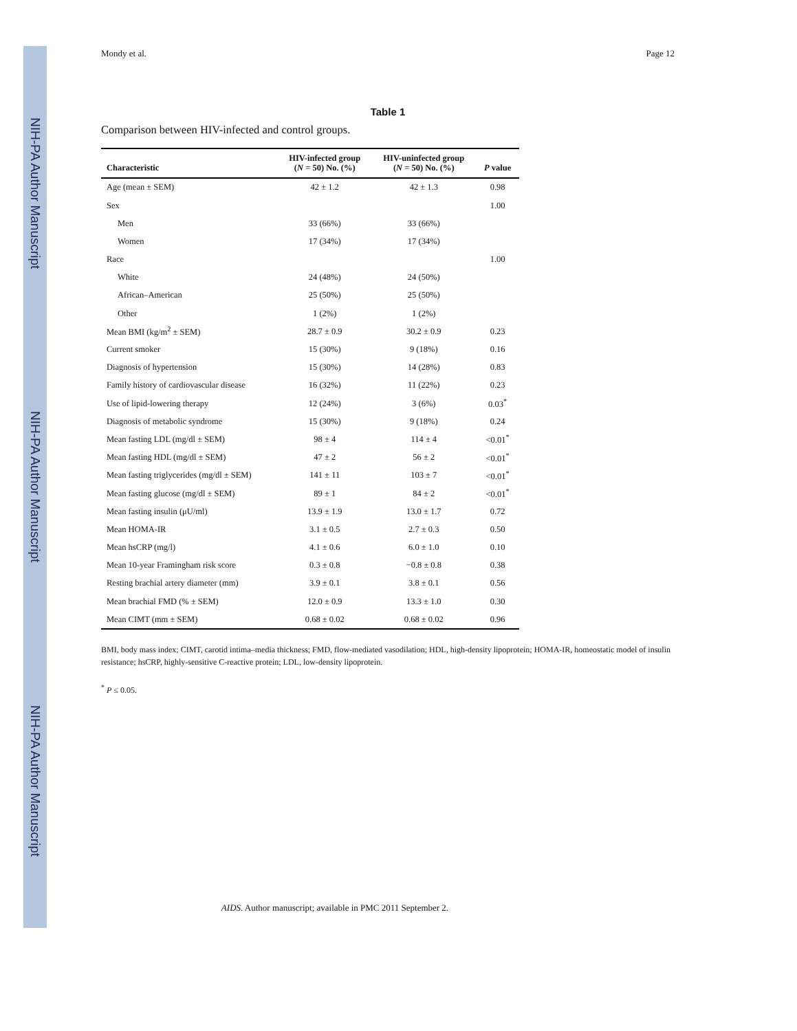NIH-PA Author Manuscript
NIH-PA Author Manuscript
NIH-PA Author Manuscript
Mondy et al. Page 12
Table 1
Comparison between HIV-infected and control groups.
| Characteristic | HIV-infected group ( N = 50) No. (%) | HIV-uninfected group ( N = 50) No. (%) | P value |
| --- | --- | --- | --- |
| Age (mean ± SEM) | 42 ± 1.2 | 42 ± 1.3 | 0.98 |
| Sex | | | 1.00 |
| Men | 33 (66%) | 33 (66%) | |
| Women | 17 (34%) | 17 (34%) | |
| Race | | | 1.00 |
| White | 24 (48%) | 24 (50%) | |
| African–American | 25 (50%) | 25 (50%) | |
| Other | 1 (2%) | 1 (2%) | |
| Mean BMI (kg/m<sup>2</sup> ± SEM) | 28.7 ± 0.9 | 30.2 ± 0.9 | 0.23 |
| Current smoker | 15 (30%) | 9 (18%) | 0.16 |
| Diagnosis of hypertension | 15 (30%) | 14 (28%) | 0.83 |
| Family history of cardiovascular disease | 16 (32%) | 11 (22%) | 0.23 |
| Use of lipid-lowering therapy | 12 (24%) | 3 (6%) | 0.03<sup>*</sup> |
| Diagnosis of metabolic syndrome | 15 (30%) | 9 (18%) | 0.24 |
| Mean fasting LDL (mg/dl ± SEM) | 98 ± 4 | 114 ± 4 | <0.01<sup>*</sup> |
| Mean fasting HDL (mg/dl ± SEM) | 47 ± 2 | 56 ± 2 | <0.01<sup>*</sup> |
| Mean fasting triglycerides (mg/dl ± SEM) | 141 ± 11 | 103 ± 7 | <0.01<sup>*</sup> |
| Mean fasting glucose (mg/dl ± SEM) | 89 ± 1 | 84 ± 2 | <0.01<sup>*</sup> |
| Mean fasting insulin (μU/ml) | 13.9 ± 1.9 | 13.0 ± 1.7 | 0.72 |
| Mean HOMA-IR | 3.1 ± 0.5 | 2.7 ± 0.3 | 0.50 |
| Mean hsCRP (mg/l) | 4.1 ± 0.6 | 6.0 ± 1.0 | 0.10 |
| Mean 10-year Framingham risk score | 0.3 ± 0.8 | −0.8 ± 0.8 | 0.38 |
| Resting brachial artery diameter (mm) | 3.9 ± 0.1 | 3.8 ± 0.1 | 0.56 |
| Mean brachial FMD (% ± SEM) | 12.0 ± 0.9 | 13.3 ± 1.0 | 0.30 |
| Mean CIMT (mm ± SEM) | 0.68 ± 0.02 | 0.68 ± 0.02 | 0.96 |
BMI, body mass index; CIMT, carotid intima–media thickness; FMD, flow-mediated vasodilation; HDL, high-density lipoprotein; HOMA-IR, homeostatic model of insulin resistance; hsCRP, highly-sensitive C-reactive protein; LDL, low-density lipoprotein.
<sup>*</sup> P ≤ 0.05.
AIDS. Author manuscript; available in PMC 2011 September 2.